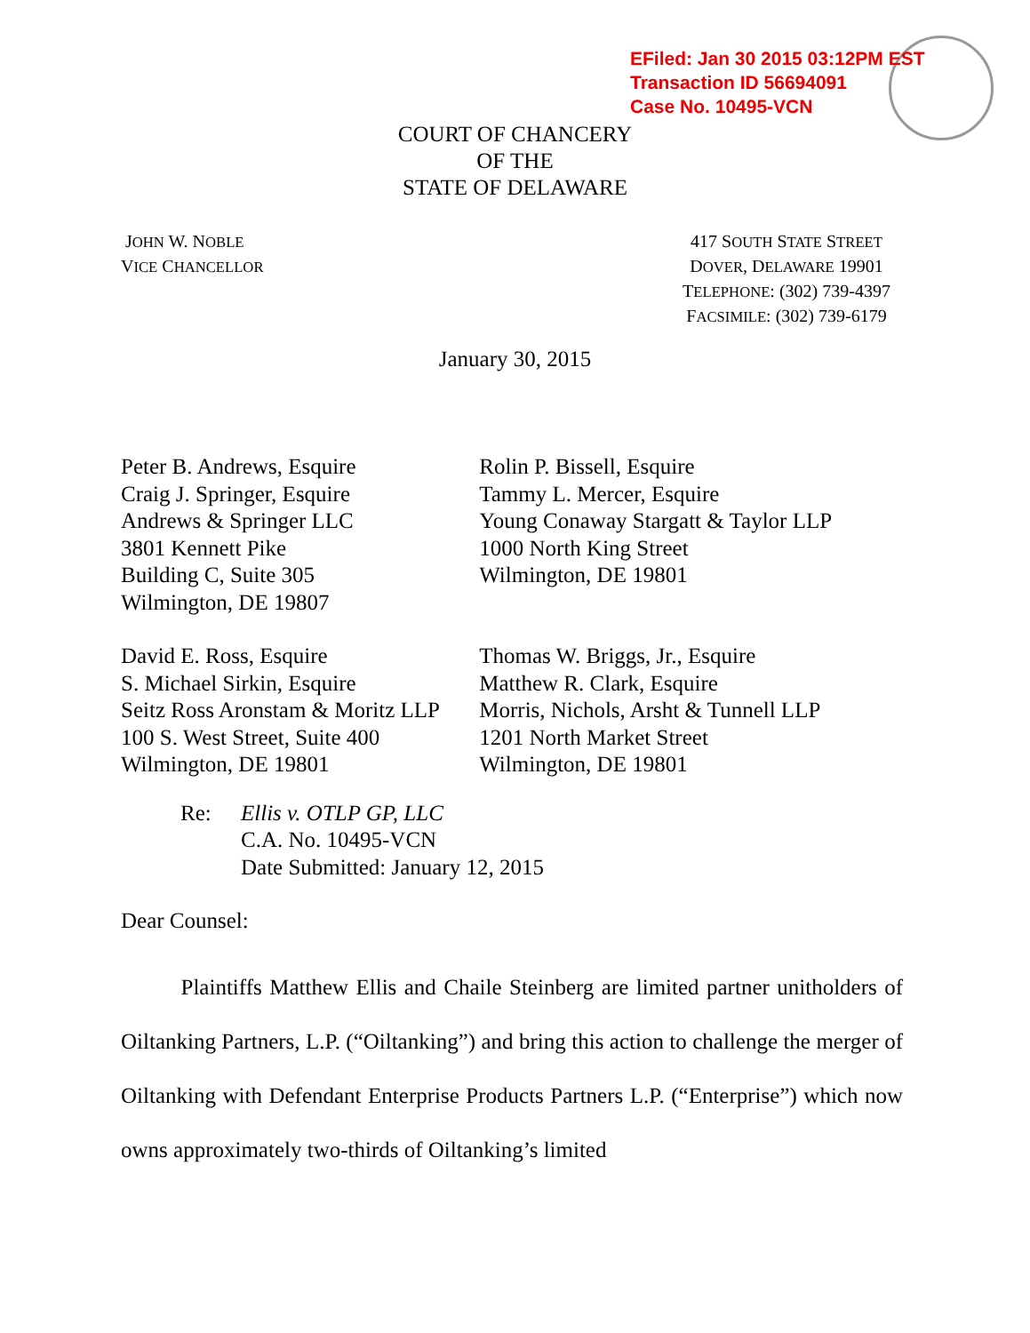EFiled: Jan 30 2015 03:12PM EST
Transaction ID 56694091
Case No. 10495-VCN
COURT OF CHANCERY
OF THE
STATE OF DELAWARE
JOHN W. NOBLE
VICE CHANCELLOR
417 SOUTH STATE STREET
DOVER, DELAWARE 19901
TELEPHONE: (302) 739-4397
FACSIMILE: (302) 739-6179
January 30, 2015
Peter B. Andrews, Esquire
Craig J. Springer, Esquire
Andrews & Springer LLC
3801 Kennett Pike
Building C, Suite 305
Wilmington, DE 19807
Rolin P. Bissell, Esquire
Tammy L. Mercer, Esquire
Young Conaway Stargatt & Taylor LLP
1000 North King Street
Wilmington, DE 19801
David E. Ross, Esquire
S. Michael Sirkin, Esquire
Seitz Ross Aronstam & Moritz LLP
100 S. West Street, Suite 400
Wilmington, DE 19801
Thomas W. Briggs, Jr., Esquire
Matthew R. Clark, Esquire
Morris, Nichols, Arsht & Tunnell LLP
1201 North Market Street
Wilmington, DE 19801
Re: Ellis v. OTLP GP, LLC
C.A. No. 10495-VCN
Date Submitted: January 12, 2015
Dear Counsel:
Plaintiffs Matthew Ellis and Chaile Steinberg are limited partner unitholders of Oiltanking Partners, L.P. (“Oiltanking”) and bring this action to challenge the merger of Oiltanking with Defendant Enterprise Products Partners L.P. (“Enterprise”) which now owns approximately two-thirds of Oiltanking’s limited